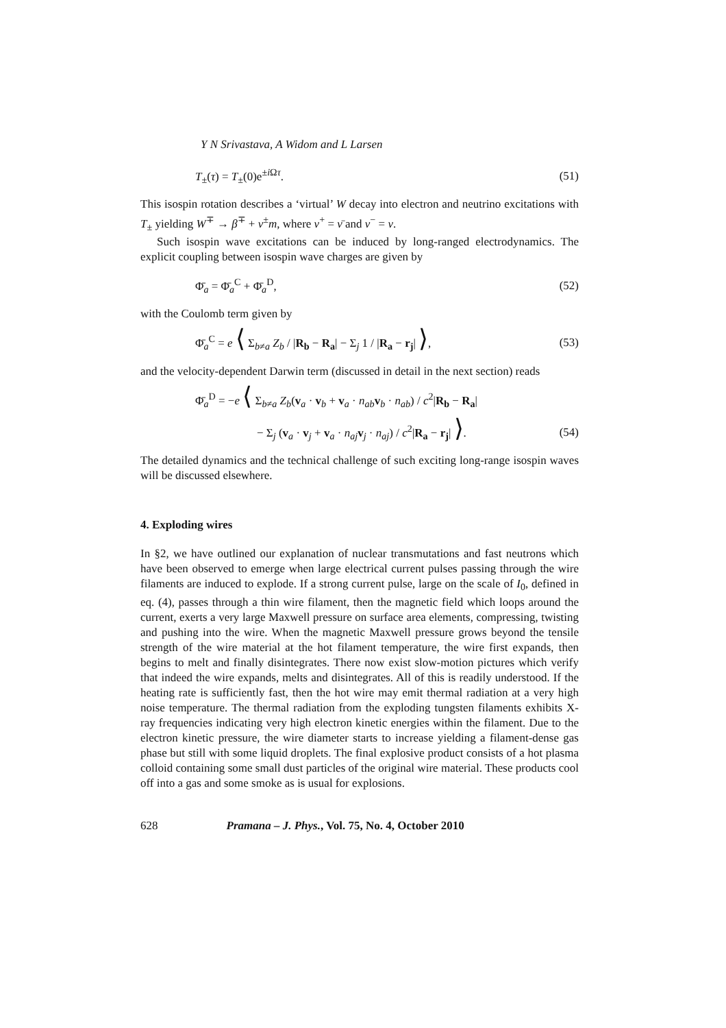Y N Srivastava, A Widom and L Larsen
T<sub>±</sub>(τ) = T<sub>±</sub>(0)e<sup>±i Ωτ</sup>. (51)
This isospin rotation describes a ‘virtual’ W decay into electron and neutrino excitations with T<sub>±</sub> yielding W<sup>∓</sup> → β<sup>∓</sup> + ν<sup>±</sup>m, where ν<sup>+</sup> = ν̄ and ν<sup>−</sup> = ν.
Such isospin wave excitations can be induced by long-ranged electrodynamics. The explicit coupling between isospin wave charges are given by
Φ̄<sub>a</sub> = Φ̄<sub>a</sub><sup>C</sup> + Φ̄<sub>a</sub><sup>D</sup>, (52)
with the Coulomb term given by
Φ̄<sub>a</sub><sup>C</sup> = e ⟨ Σ<sub>b≠a</sub> Z<sub>b</sub> / |R<sub>b</sub> − R<sub>a</sub>| − Σ<sub>j</sub> 1 / |R<sub>a</sub> − r<sub>j</sub>| ⟩, (53)
and the velocity-dependent Darwin term (discussed in detail in the next section) reads
Φ̄<sub>a</sub><sup>D</sup> = −e ⟨ Σ<sub>b≠a</sub> Z<sub>b</sub>(v<sub>a</sub> · v<sub>b</sub> + v<sub>a</sub> · n<sub>ab</sub> v<sub>b</sub> · n<sub>ab</sub>) / c<sup>2</sup>|R<sub>b</sub> − R<sub>a</sub>|
− Σ<sub>j</sub> (v<sub>a</sub> · v<sub>j</sub> + v<sub>a</sub> · n<sub>aj</sub> v<sub>j</sub> · n<sub>aj</sub>) / c<sup>2</sup>|R<sub>a</sub> − r<sub>j</sub>| ⟩. (54)
The detailed dynamics and the technical challenge of such exciting long-range isospin waves will be discussed elsewhere.
4. Exploding wires
In §2, we have outlined our explanation of nuclear transmutations and fast neutrons which have been observed to emerge when large electrical current pulses passing through the wire filaments are induced to explode. If a strong current pulse, large on the scale of I<sub>0</sub>, defined in eq. (4), passes through a thin wire filament, then the magnetic field which loops around the current, exerts a very large Maxwell pressure on surface area elements, compressing, twisting and pushing into the wire. When the magnetic Maxwell pressure grows beyond the tensile strength of the wire material at the hot filament temperature, the wire first expands, then begins to melt and finally disintegrates. There now exist slow-motion pictures which verify that indeed the wire expands, melts and disintegrates. All of this is readily understood. If the heating rate is sufficiently fast, then the hot wire may emit thermal radiation at a very high noise temperature. The thermal radiation from the exploding tungsten filaments exhibits X-ray frequencies indicating very high electron kinetic energies within the filament. Due to the electron kinetic pressure, the wire diameter starts to increase yielding a filament-dense gas phase but still with some liquid droplets. The final explosive product consists of a hot plasma colloid containing some small dust particles of the original wire material. These products cool off into a gas and some smoke as is usual for explosions.
628 Pramana – J. Phys., Vol. 75, No. 4, October 2010